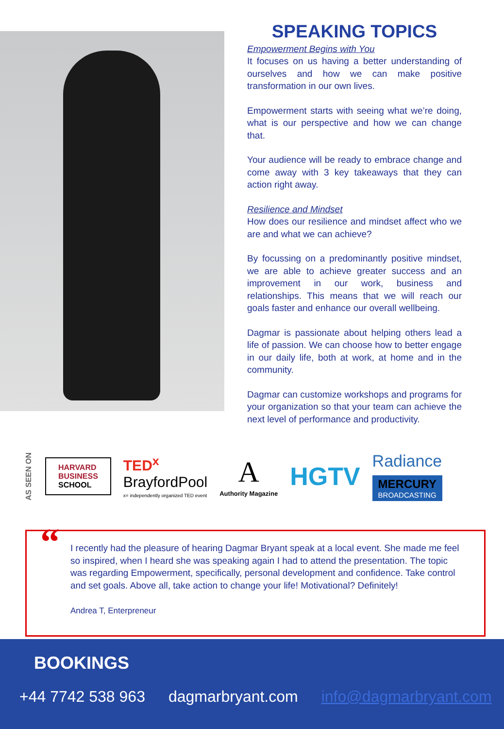SPEAKING TOPICS
Empowerment Begins with You
It focuses on us having a better understanding of ourselves and how we can make positive transformation in our own lives.
Empowerment starts with seeing what we’re doing, what is our perspective and how we can change that.
Your audience will be ready to embrace change and come away with 3 key takeaways that they can action right away.
Resilience and Mindset
How does our resilience and mindset affect who we are and what we can achieve?
By focussing on a predominantly positive mindset, we are able to achieve greater success and an improvement in our work, business and relationships. This means that we will reach our goals faster and enhance our overall wellbeing.
Dagmar is passionate about helping others lead a life of passion. We can choose how to better engage in our daily life, both at work, at home and in the community.
Dagmar can customize workshops and programs for your organization so that your team can achieve the next level of performance and productivity.
AS SEEN ON
HARVARD
BUSINESS
SCHOOL
TED<sup>x</sup>
BrayfordPool
x= independently organized TED event
A
Authority Magazine
HGTV
Radiance
MERCURY
BROADCASTING
“I recently had the pleasure of hearing Dagmar Bryant speak at a local event. She made me feel so inspired, when I heard she was speaking again I had to attend the presentation. The topic was regarding Empowerment, specifically, personal development and confidence. Take control and set goals. Above all, take action to change your life! Motivational? Definitely!
Andrea T, Enterpreneur
BOOKINGS
+44 7742 538 963 dagmarbryant.com info@dagmarbryant.com